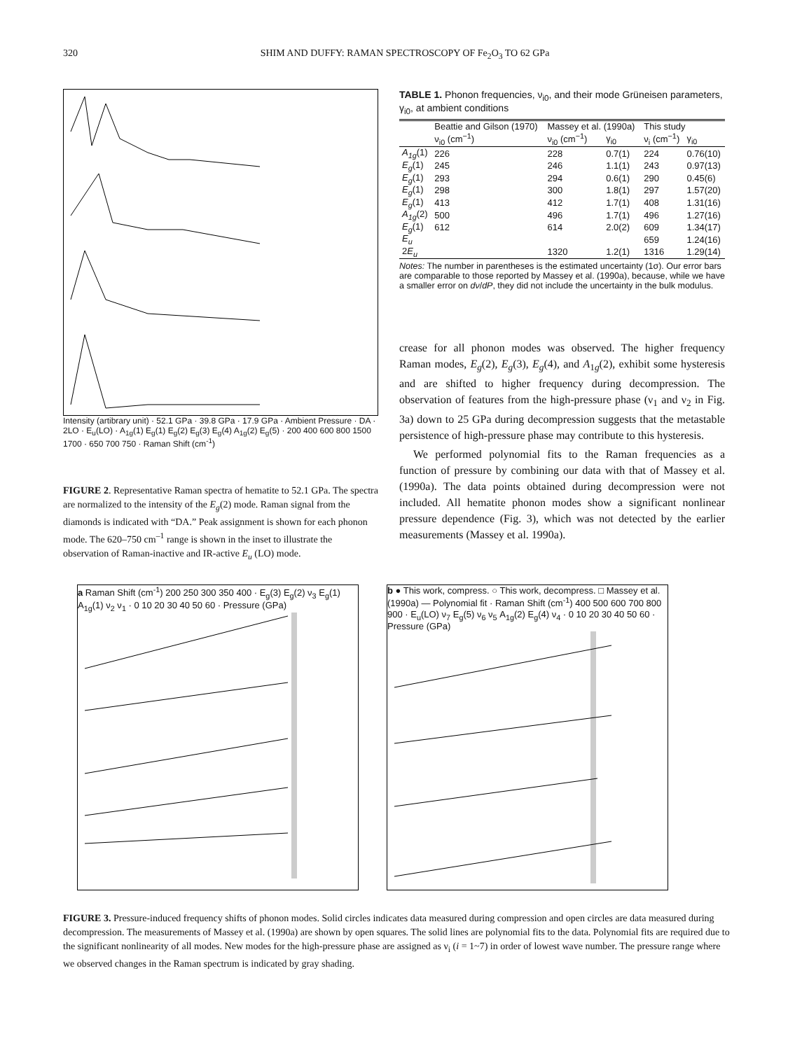320 SHIM AND DUFFY: RAMAN SPECTROSCOPY OF Fe<sub>2</sub>O<sub>3</sub> TO 62 GPa
Intensity (artibrary unit) · 52.1 GPa · 39.8 GPa · 17.9 GPa · Ambient Pressure · DA · 2LO · E<sub>u</sub>(LO) · A<sub>1g</sub>(1) E<sub>g</sub>(1) E<sub>g</sub>(2) E<sub>g</sub>(3) E<sub>g</sub>(4) A<sub>1g</sub>(2) E<sub>g</sub>(5) · 200 400 600 800 1500 1700 · 650 700 750 · Raman Shift (cm<sup>-1</sup>)
FIGURE 2. Representative Raman spectra of hematite to 52.1 GPa. The spectra are normalized to the intensity of the E<sub>g</sub>(2) mode. Raman signal from the diamonds is indicated with “DA.” Peak assignment is shown for each phonon mode. The 620–750 cm<sup>–1</sup> range is shown in the inset to illustrate the observation of Raman-inactive and IR-active E<sub>u</sub> (LO) mode.
TABLE 1. Phonon frequencies, ν<sub>i0</sub>, and their mode Grüneisen parameters, γ<sub>i0</sub>, at ambient conditions
| | Beattie and Gilson (1970) | Massey et al. (1990a) | | This study | |
| --- | --- | --- | --- | --- | --- |
| | ν<sub>i0</sub> (cm<sup>−1</sup>) | ν<sub>i0</sub> (cm<sup>−1</sup>) | γ<sub>i0</sub> | ν<sub>i</sub> (cm<sup>−1</sup>) | γ<sub>i0</sub> |
| A<sub>1g</sub> (1) | 226 | 228 | 0.7(1) | 224 | 0.76(10) |
| E<sub>g</sub> (1) | 245 | 246 | 1.1(1) | 243 | 0.97(13) |
| E<sub>g</sub> (1) | 293 | 294 | 0.6(1) | 290 | 0.45(6) |
| E<sub>g</sub> (1) | 298 | 300 | 1.8(1) | 297 | 1.57(20) |
| E<sub>g</sub> (1) | 413 | 412 | 1.7(1) | 408 | 1.31(16) |
| A<sub>1g</sub> (2) | 500 | 496 | 1.7(1) | 496 | 1.27(16) |
| E<sub>g</sub> (1) | 612 | 614 | 2.0(2) | 609 | 1.34(17) |
| E<sub>u</sub> | | | | 659 | 1.24(16) |
| 2 E<sub>u</sub> | | 1320 | 1.2(1) | 1316 | 1.29(14) |
Notes: The number in parentheses is the estimated uncertainty (1σ). Our error bars are comparable to those reported by Massey et al. (1990a), because, while we have a smaller error on dν/dP, they did not include the uncertainty in the bulk modulus.
crease for all phonon modes was observed. The higher frequency Raman modes, E<sub>g</sub>(2), E<sub>g</sub>(3), E<sub>g</sub>(4), and A<sub>1g</sub>(2), exhibit some hysteresis and are shifted to higher frequency during decompression. The observation of features from the high-pressure phase (ν<sub>1</sub> and ν<sub>2</sub> in Fig. 3a) down to 25 GPa during decompression suggests that the metastable persistence of high-pressure phase may contribute to this hysteresis.
We performed polynomial fits to the Raman frequencies as a function of pressure by combining our data with that of Massey et al. (1990a). The data points obtained during decompression were not included. All hematite phonon modes show a significant nonlinear pressure dependence (Fig. 3), which was not detected by the earlier measurements (Massey et al. 1990a).
a Raman Shift (cm<sup>-1</sup>) 200 250 300 350 400 · E<sub>g</sub>(3) E<sub>g</sub>(2) ν<sub>3</sub> E<sub>g</sub>(1) A<sub>1g</sub>(1) ν<sub>2</sub> ν<sub>1</sub> · 0 10 20 30 40 50 60 · Pressure (GPa)
b ● This work, compress. ○ This work, decompress. □ Massey et al. (1990a) — Polynomial fit · Raman Shift (cm<sup>-1</sup>) 400 500 600 700 800 900 · E<sub>u</sub>(LO) ν<sub>7</sub> E<sub>g</sub>(5) ν<sub>6</sub> ν<sub>5</sub> A<sub>1g</sub>(2) E<sub>g</sub>(4) ν<sub>4</sub> · 0 10 20 30 40 50 60 · Pressure (GPa)
FIGURE 3. Pressure-induced frequency shifts of phonon modes. Solid circles indicates data measured during compression and open circles are data measured during decompression. The measurements of Massey et al. (1990a) are shown by open squares. The solid lines are polynomial fits to the data. Polynomial fits are required due to the significant nonlinearity of all modes. New modes for the high-pressure phase are assigned as ν<sub>i</sub> (i = 1~7) in order of lowest wave number. The pressure range where we observed changes in the Raman spectrum is indicated by gray shading.